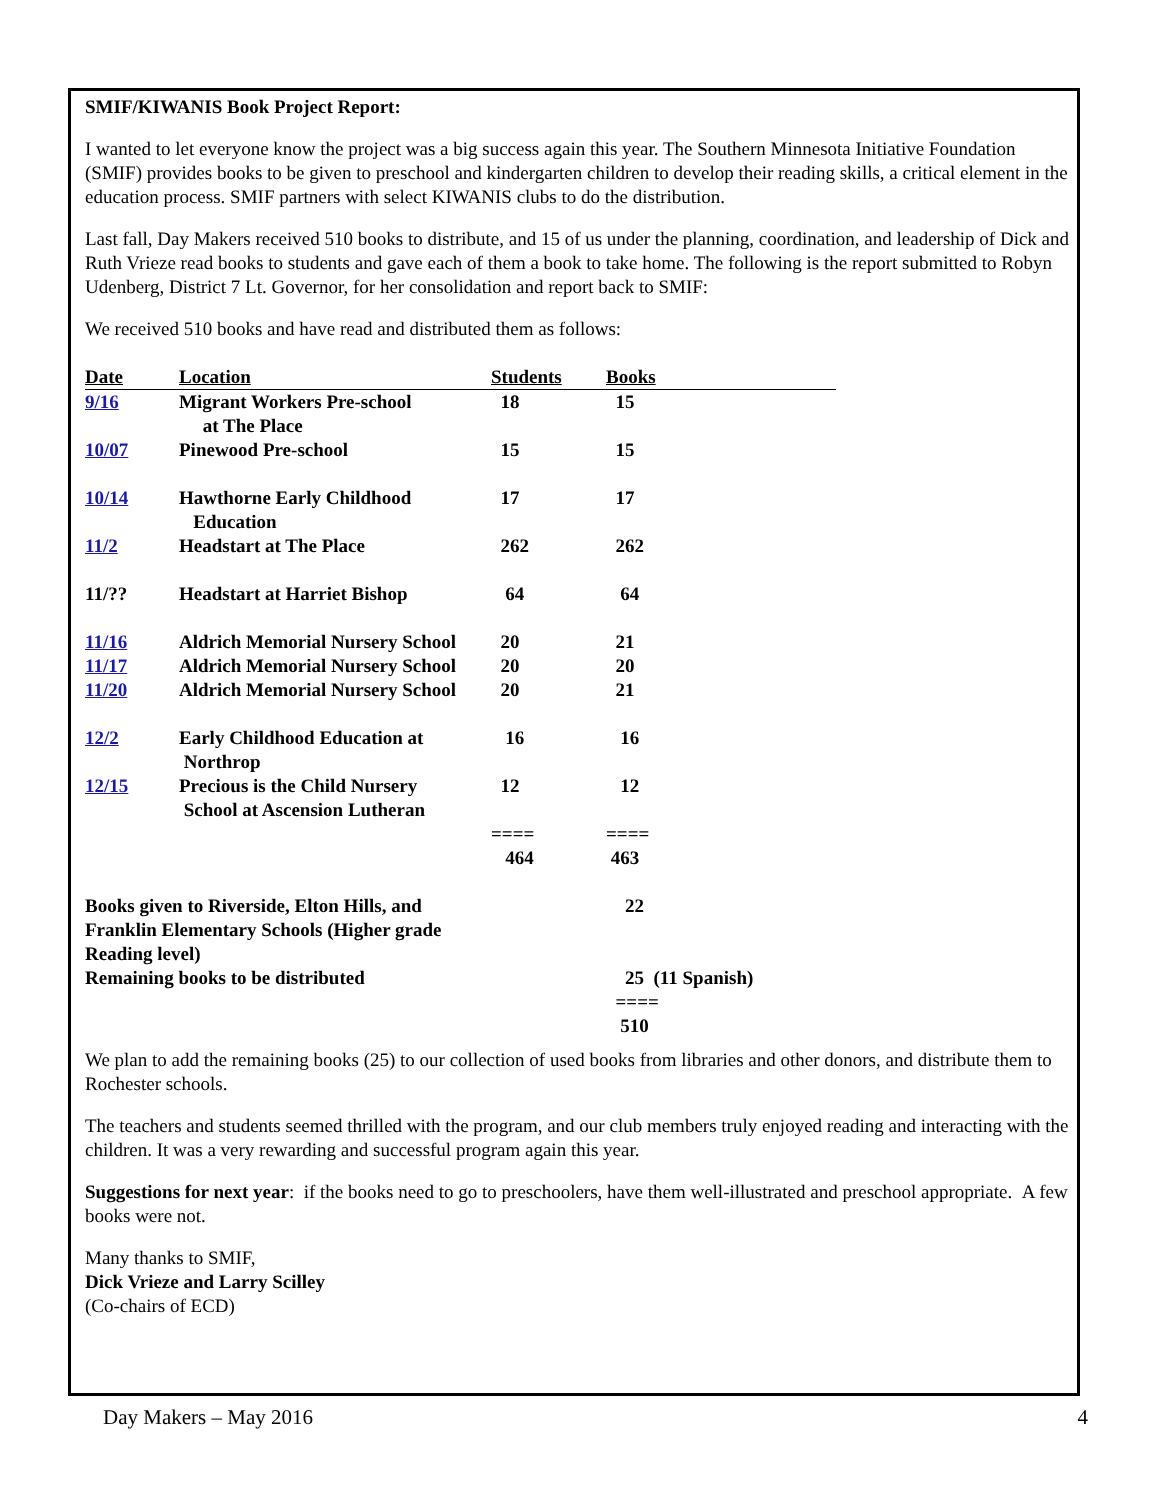SMIF/KIWANIS Book Project Report:
I wanted to let everyone know the project was a big success again this year. The Southern Minnesota Initiative Foundation (SMIF) provides books to be given to preschool and kindergarten children to develop their reading skills, a critical element in the education process. SMIF partners with select KIWANIS clubs to do the distribution.
Last fall, Day Makers received 510 books to distribute, and 15 of us under the planning, coordination, and leadership of Dick and Ruth Vrieze read books to students and gave each of them a book to take home. The following is the report submitted to Robyn Udenberg, District 7 Lt. Governor, for her consolidation and report back to SMIF:
We received 510 books and have read and distributed them as follows:
| Date | Location | Students | Books | |
| --- | --- | --- | --- | --- |
| 9/16 | Migrant Workers Pre-school at The Place | 18 | 15 | |
| 10/07 | Pinewood Pre-school | 15 | 15 | |
| 10/14 | Hawthorne Early Childhood Education | 17 | 17 | |
| 11/2 | Headstart at The Place | 262 | 262 | |
| 11/?? | Headstart at Harriet Bishop | 64 | 64 | |
| 11/16 | Aldrich Memorial Nursery School | 20 | 21 | |
| 11/17 | Aldrich Memorial Nursery School | 20 | 20 | |
| 11/20 | Aldrich Memorial Nursery School | 20 | 21 | |
| 12/2 | Early Childhood Education at Northrop | 16 | 16 | |
| 12/15 | Precious is the Child Nursery School at Ascension Lutheran | 12 | 12 | |
| | | ==== 464 | ==== 463 | |
| Books given to Riverside, Elton Hills, and Franklin Elementary Schools (Higher grade Reading level) | | | 22 | |
| Remaining books to be distributed | | | 25 (11 Spanish) | |
| | | | ==== 510 | |
We plan to add the remaining books (25) to our collection of used books from libraries and other donors, and distribute them to Rochester schools.
The teachers and students seemed thrilled with the program, and our club members truly enjoyed reading and interacting with the children. It was a very rewarding and successful program again this year.
Suggestions for next year: if the books need to go to preschoolers, have them well-illustrated and preschool appropriate. A few books were not.
Many thanks to SMIF,
Dick Vrieze and Larry Scilley
(Co-chairs of ECD)
Day Makers – May 2016 4